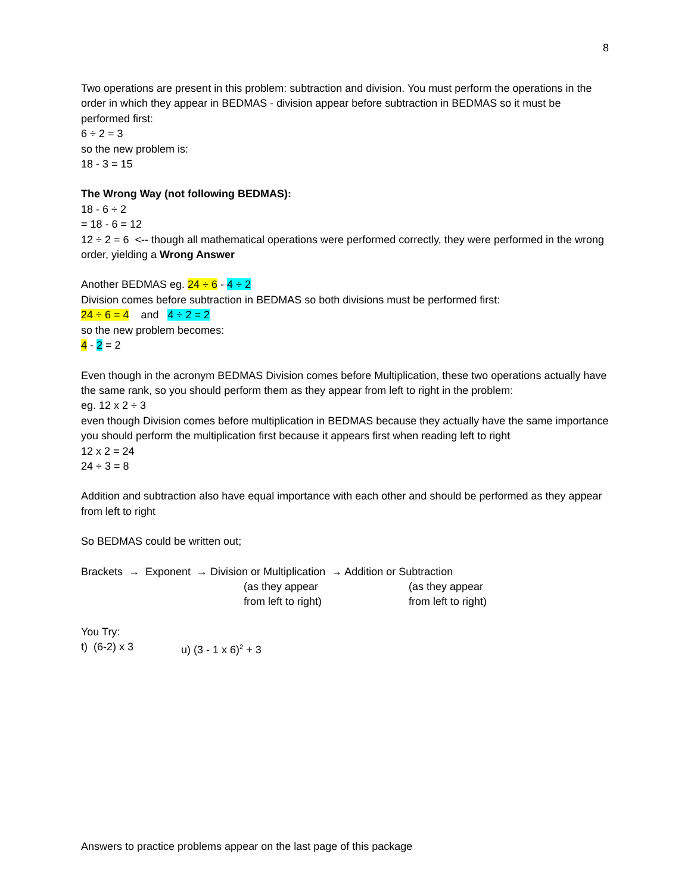8
Two operations are present in this problem: subtraction and division. You must perform the operations in the order in which they appear in BEDMAS - division appear before subtraction in BEDMAS so it must be performed first:
6 ÷ 2 = 3
so the new problem is:
18 - 3 = 15
The Wrong Way (not following BEDMAS):
18 - 6 ÷ 2
= 18 - 6 = 12
12 ÷ 2 = 6 <-- though all mathematical operations were performed correctly, they were performed in the wrong order, yielding a Wrong Answer
Another BEDMAS eg. 24 ÷ 6 - 4 ÷ 2
Division comes before subtraction in BEDMAS so both divisions must be performed first:
24 ÷ 6 = 4 and 4 ÷ 2 = 2
so the new problem becomes:
4 - 2 = 2
Even though in the acronym BEDMAS Division comes before Multiplication, these two operations actually have the same rank, so you should perform them as they appear from left to right in the problem:
eg. 12 x 2 ÷ 3
even though Division comes before multiplication in BEDMAS because they actually have the same importance you should perform the multiplication first because it appears first when reading left to right
12 x 2 = 24
24 ÷ 3 = 8
Addition and subtraction also have equal importance with each other and should be performed as they appear from left to right
So BEDMAS could be written out;
Brackets → Exponent → Division or Multiplication → Addition or Subtraction
(as they appear
from left to right) (as they appear
from left to right)
You Try:
t) (6-2) x 3 u) (3 - 1 x 6)<sup>2</sup> + 3
Answers to practice problems appear on the last page of this package